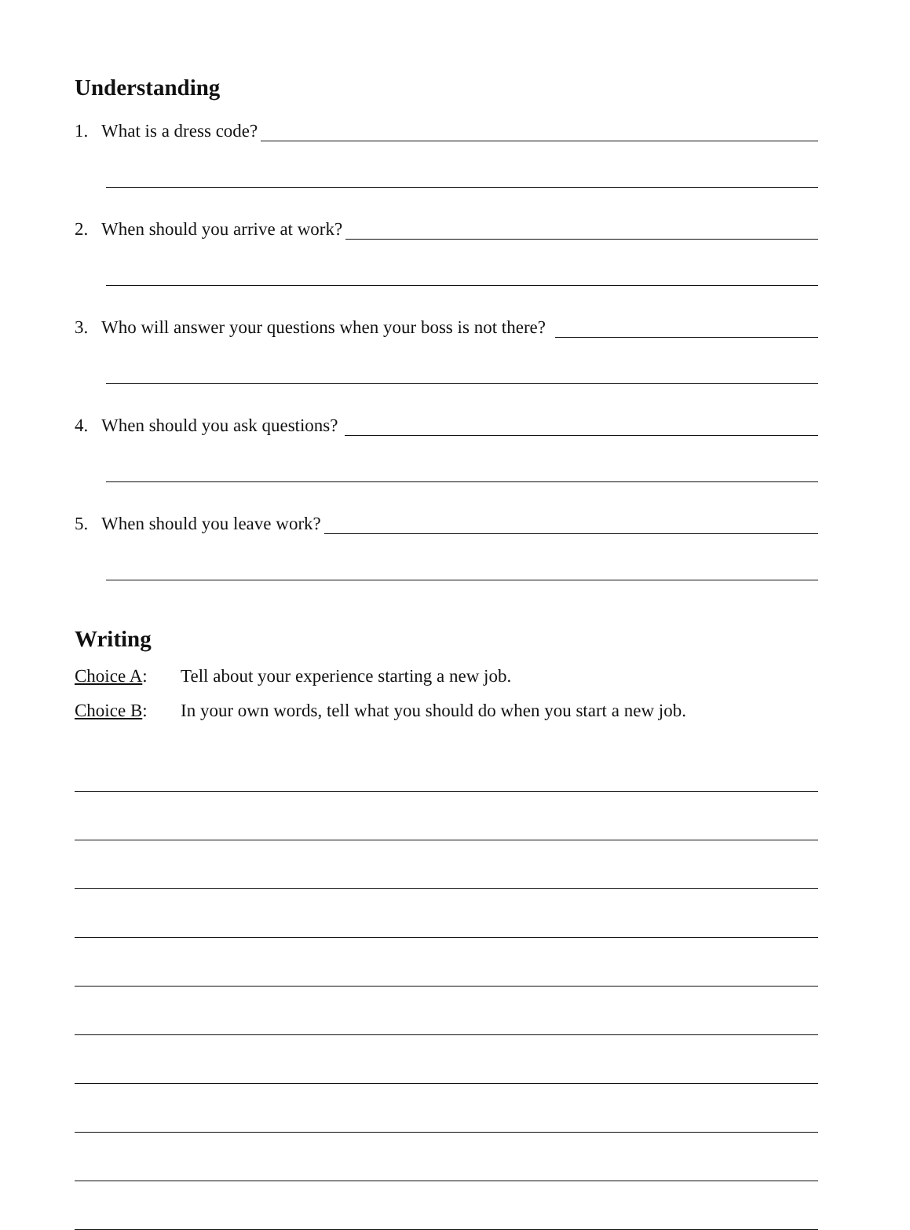Understanding
1. What is a dress code?
2. When should you arrive at work?
3. Who will answer your questions when your boss is not there?
4. When should you ask questions?
5. When should you leave work?
Writing
Choice A: Tell about your experience starting a new job.
Choice B: In your own words, tell what you should do when you start a new job.